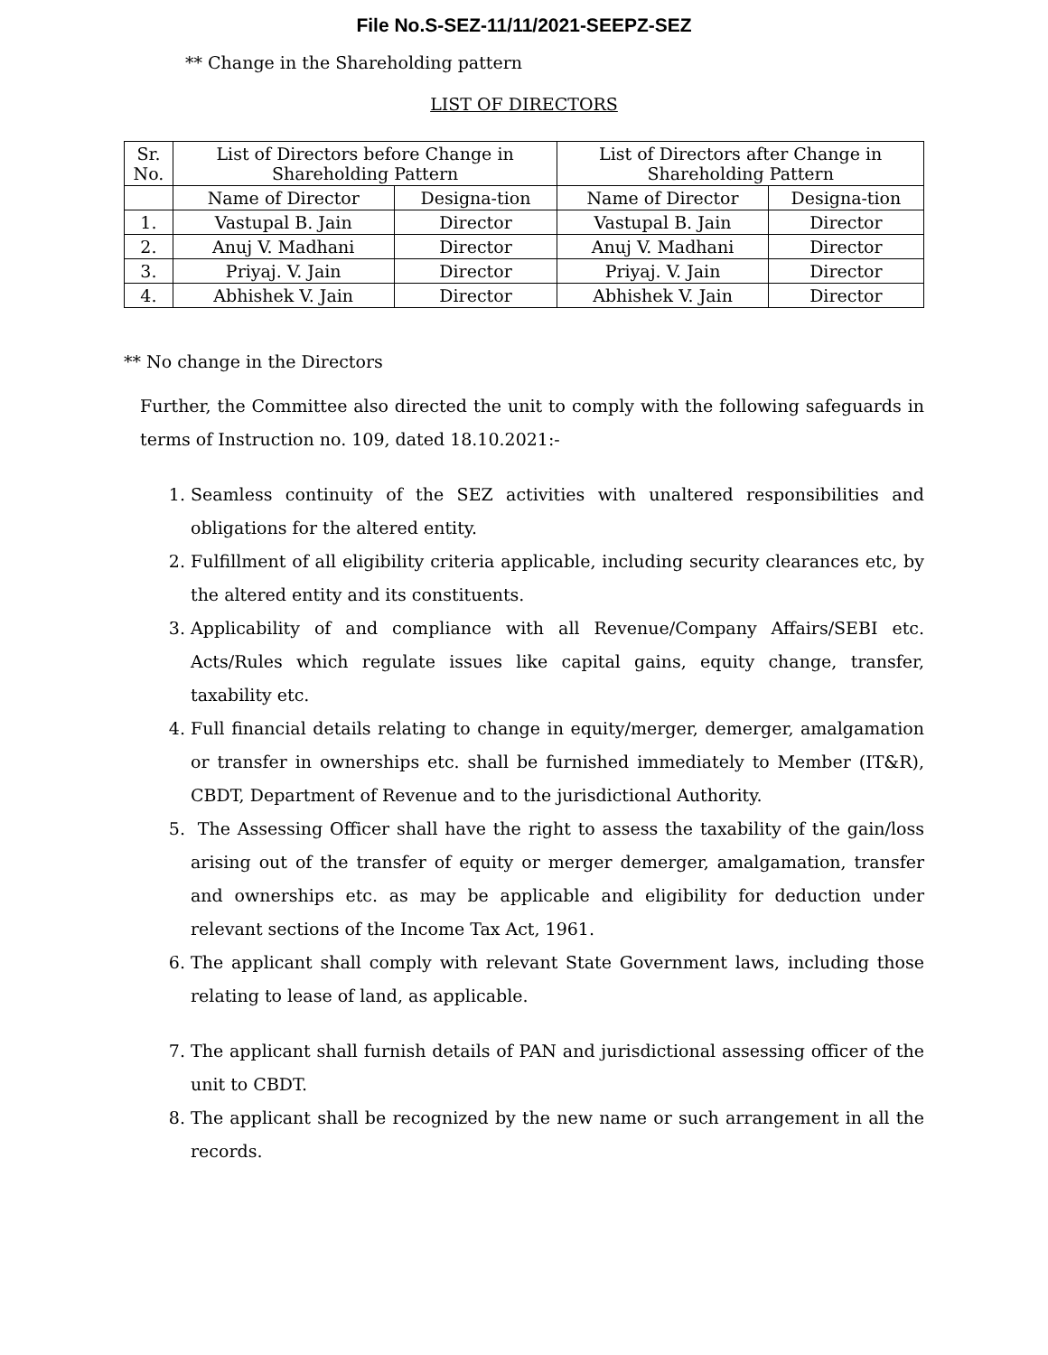File No.S-SEZ-11/11/2021-SEEPZ-SEZ
** Change in the Shareholding pattern
LIST OF DIRECTORS
| Sr. No. | List of Directors before Change in Shareholding Pattern | | List of Directors after Change in Shareholding Pattern | |
| --- | --- | --- | --- | --- |
| | Name of Director | Designa-tion | Name of Director | Designa-tion |
| 1. | Vastupal B. Jain | Director | Vastupal B. Jain | Director |
| 2. | Anuj V. Madhani | Director | Anuj V. Madhani | Director |
| 3. | Priyaj. V. Jain | Director | Priyaj. V. Jain | Director |
| 4. | Abhishek V. Jain | Director | Abhishek V. Jain | Director |
** No change in the Directors
Further, the Committee also directed the unit to comply with the following safeguards in terms of Instruction no. 109, dated 18.10.2021:-
1. Seamless continuity of the SEZ activities with unaltered responsibilities and obligations for the altered entity.
2. Fulfillment of all eligibility criteria applicable, including security clearances etc, by the altered entity and its constituents.
3. Applicability of and compliance with all Revenue/Company Affairs/SEBI etc. Acts/Rules which regulate issues like capital gains, equity change, transfer, taxability etc.
4. Full financial details relating to change in equity/merger, demerger, amalgamation or transfer in ownerships etc. shall be furnished immediately to Member (IT&R), CBDT, Department of Revenue and to the jurisdictional Authority.
5. The Assessing Officer shall have the right to assess the taxability of the gain/loss arising out of the transfer of equity or merger demerger, amalgamation, transfer and ownerships etc. as may be applicable and eligibility for deduction under relevant sections of the Income Tax Act, 1961.
6. The applicant shall comply with relevant State Government laws, including those relating to lease of land, as applicable.
7. The applicant shall furnish details of PAN and jurisdictional assessing officer of the unit to CBDT.
8. The applicant shall be recognized by the new name or such arrangement in all the records.